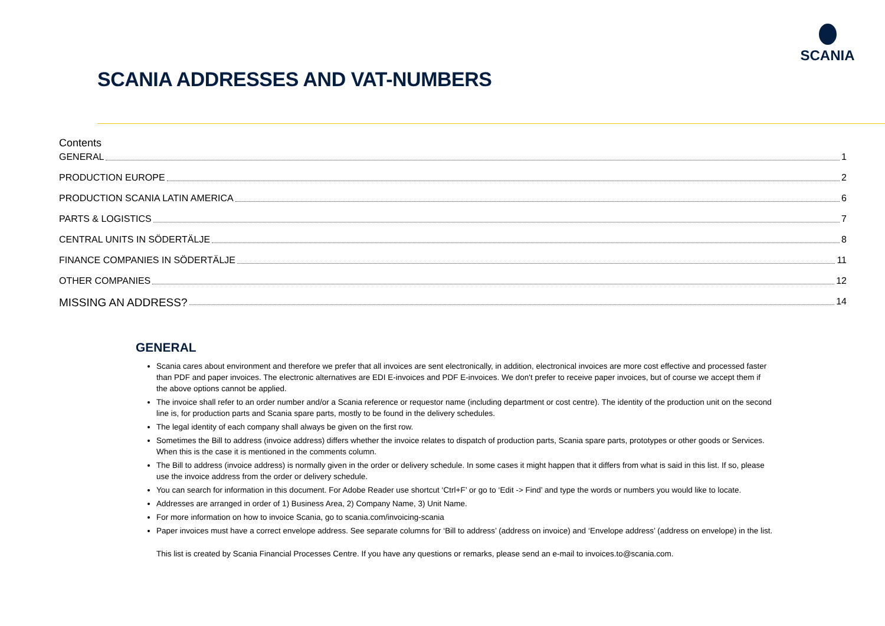SCANIA
SCANIA ADDRESSES AND VAT-NUMBERS
Contents
GENERAL 1
PRODUCTION EUROPE 2
PRODUCTION SCANIA LATIN AMERICA 6
PARTS & LOGISTICS 7
CENTRAL UNITS IN SÖDERTÄLJE 8
FINANCE COMPANIES IN SÖDERTÄLJE 11
OTHER COMPANIES 12
MISSING AN ADDRESS? 14
GENERAL
Scania cares about environment and therefore we prefer that all invoices are sent electronically, in addition, electronical invoices are more cost effective and processed faster than PDF and paper invoices. The electronic alternatives are EDI E-invoices and PDF E-invoices. We don't prefer to receive paper invoices, but of course we accept them if the above options cannot be applied.
The invoice shall refer to an order number and/or a Scania reference or requestor name (including department or cost centre). The identity of the production unit on the second line is, for production parts and Scania spare parts, mostly to be found in the delivery schedules.
The legal identity of each company shall always be given on the first row.
Sometimes the Bill to address (invoice address) differs whether the invoice relates to dispatch of production parts, Scania spare parts, prototypes or other goods or Services. When this is the case it is mentioned in the comments column.
The Bill to address (invoice address) is normally given in the order or delivery schedule. In some cases it might happen that it differs from what is said in this list. If so, please use the invoice address from the order or delivery schedule.
You can search for information in this document. For Adobe Reader use shortcut ‘Ctrl+F’ or go to ‘Edit -> Find’ and type the words or numbers you would like to locate.
Addresses are arranged in order of 1) Business Area, 2) Company Name, 3) Unit Name.
For more information on how to invoice Scania, go to scania.com/invoicing-scania
Paper invoices must have a correct envelope address. See separate columns for ‘Bill to address’ (address on invoice) and ‘Envelope address’ (address on envelope) in the list.
This list is created by Scania Financial Processes Centre. If you have any questions or remarks, please send an e-mail to invoices.to@scania.com.